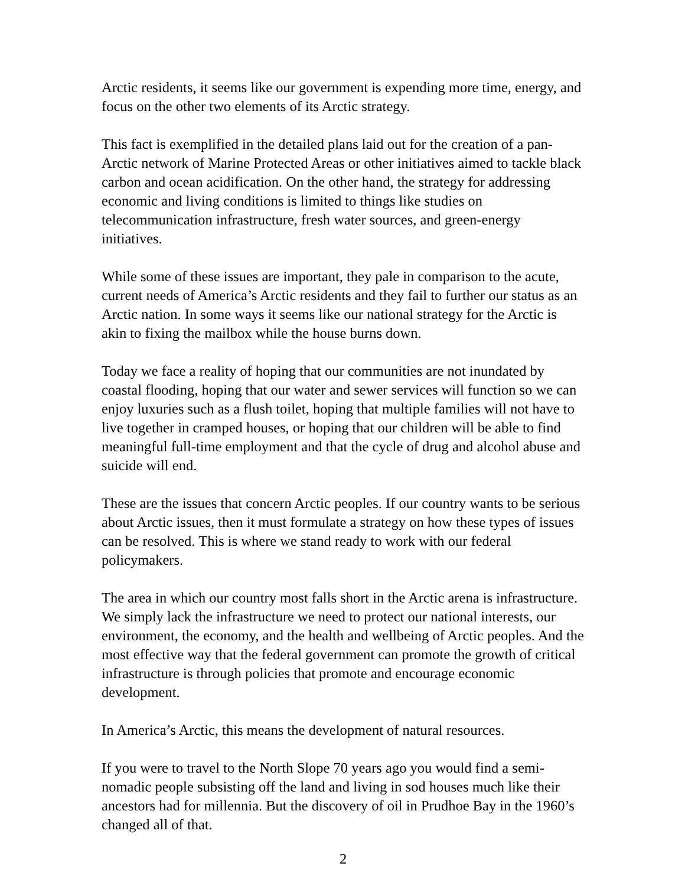Arctic residents, it seems like our government is expending more time, energy, and focus on the other two elements of its Arctic strategy.
This fact is exemplified in the detailed plans laid out for the creation of a pan-Arctic network of Marine Protected Areas or other initiatives aimed to tackle black carbon and ocean acidification. On the other hand, the strategy for addressing economic and living conditions is limited to things like studies on telecommunication infrastructure, fresh water sources, and green-energy initiatives.
While some of these issues are important, they pale in comparison to the acute, current needs of America’s Arctic residents and they fail to further our status as an Arctic nation. In some ways it seems like our national strategy for the Arctic is akin to fixing the mailbox while the house burns down.
Today we face a reality of hoping that our communities are not inundated by coastal flooding, hoping that our water and sewer services will function so we can enjoy luxuries such as a flush toilet, hoping that multiple families will not have to live together in cramped houses, or hoping that our children will be able to find meaningful full-time employment and that the cycle of drug and alcohol abuse and suicide will end.
These are the issues that concern Arctic peoples. If our country wants to be serious about Arctic issues, then it must formulate a strategy on how these types of issues can be resolved. This is where we stand ready to work with our federal policymakers.
The area in which our country most falls short in the Arctic arena is infrastructure. We simply lack the infrastructure we need to protect our national interests, our environment, the economy, and the health and wellbeing of Arctic peoples. And the most effective way that the federal government can promote the growth of critical infrastructure is through policies that promote and encourage economic development.
In America’s Arctic, this means the development of natural resources.
If you were to travel to the North Slope 70 years ago you would find a semi-nomadic people subsisting off the land and living in sod houses much like their ancestors had for millennia. But the discovery of oil in Prudhoe Bay in the 1960’s changed all of that.
2